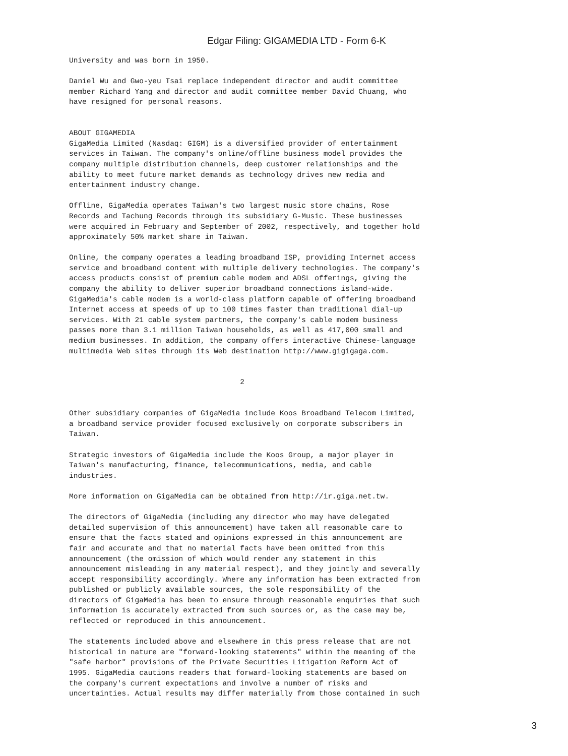Edgar Filing: GIGAMEDIA LTD - Form 6-K
University and was born in 1950.

Daniel Wu and Gwo-yeu Tsai replace independent director and audit committee
member Richard Yang and director and audit committee member David Chuang, who
have resigned for personal reasons.


ABOUT GIGAMEDIA
GigaMedia Limited (Nasdaq: GIGM) is a diversified provider of entertainment
services in Taiwan. The company's online/offline business model provides the
company multiple distribution channels, deep customer relationships and the
ability to meet future market demands as technology drives new media and
entertainment industry change.

Offline, GigaMedia operates Taiwan's two largest music store chains, Rose
Records and Tachung Records through its subsidiary G-Music. These businesses
were acquired in February and September of 2002, respectively, and together hold
approximately 50% market share in Taiwan.

Online, the company operates a leading broadband ISP, providing Internet access
service and broadband content with multiple delivery technologies. The company's
access products consist of premium cable modem and ADSL offerings, giving the
company the ability to deliver superior broadband connections island-wide.
GigaMedia's cable modem is a world-class platform capable of offering broadband
Internet access at speeds of up to 100 times faster than traditional dial-up
services. With 21 cable system partners, the company's cable modem business
passes more than 3.1 million Taiwan households, as well as 417,000 small and
medium businesses. In addition, the company offers interactive Chinese-language
multimedia Web sites through its Web destination http://www.gigigaga.com.


                                       2


Other subsidiary companies of GigaMedia include Koos Broadband Telecom Limited,
a broadband service provider focused exclusively on corporate subscribers in
Taiwan.

Strategic investors of GigaMedia include the Koos Group, a major player in
Taiwan's manufacturing, finance, telecommunications, media, and cable
industries.

More information on GigaMedia can be obtained from http://ir.giga.net.tw.

The directors of GigaMedia (including any director who may have delegated
detailed supervision of this announcement) have taken all reasonable care to
ensure that the facts stated and opinions expressed in this announcement are
fair and accurate and that no material facts have been omitted from this
announcement (the omission of which would render any statement in this
announcement misleading in any material respect), and they jointly and severally
accept responsibility accordingly. Where any information has been extracted from
published or publicly available sources, the sole responsibility of the
directors of GigaMedia has been to ensure through reasonable enquiries that such
information is accurately extracted from such sources or, as the case may be,
reflected or reproduced in this announcement.

The statements included above and elsewhere in this press release that are not
historical in nature are "forward-looking statements" within the meaning of the
"safe harbor" provisions of the Private Securities Litigation Reform Act of
1995. GigaMedia cautions readers that forward-looking statements are based on
the company's current expectations and involve a number of risks and
uncertainties. Actual results may differ materially from those contained in such
3